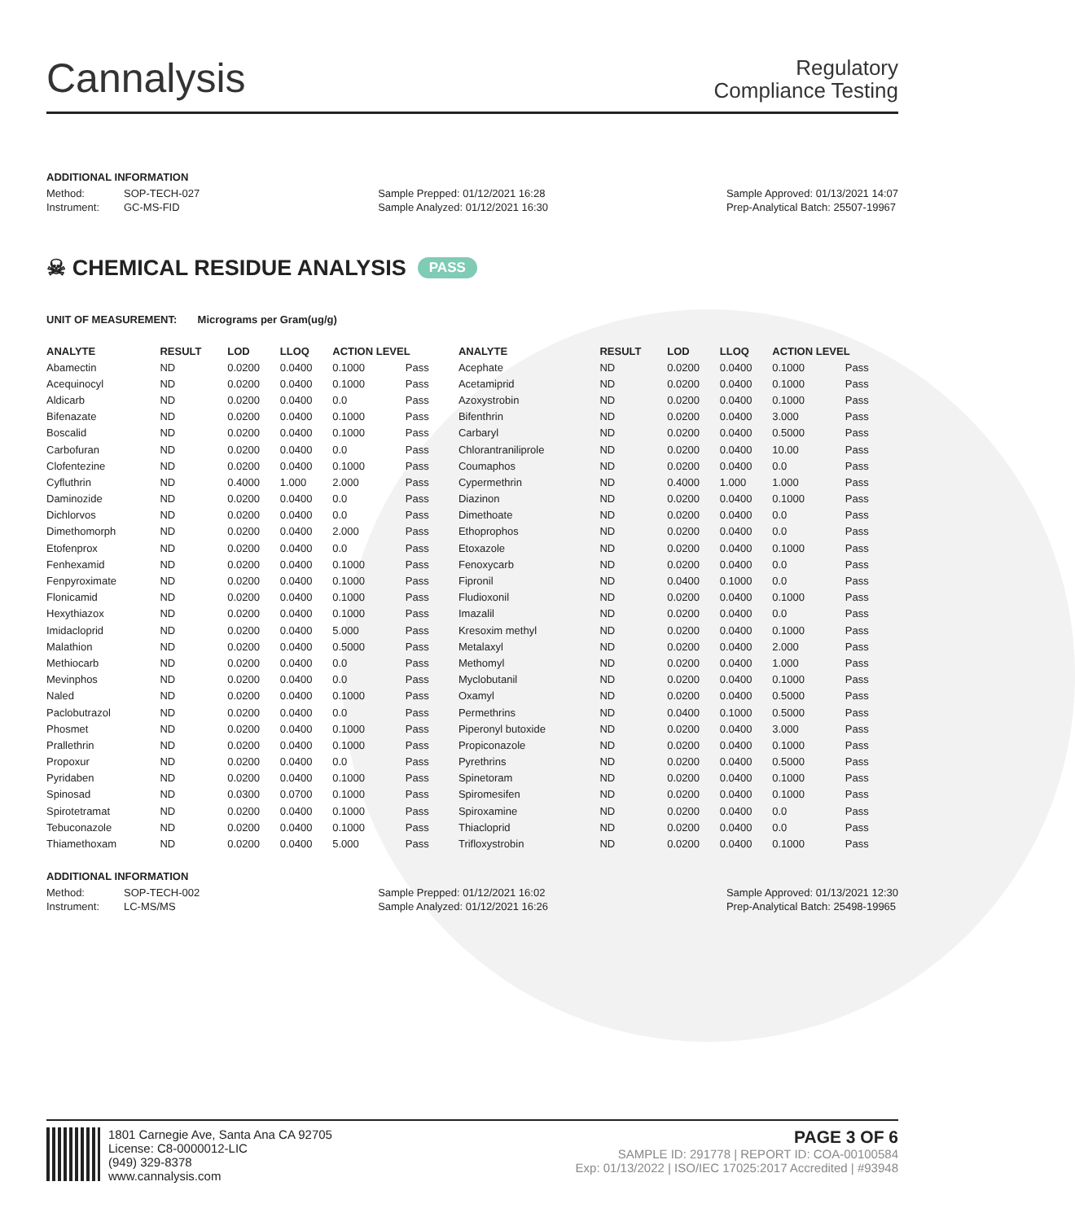Cannalysis
Regulatory
Compliance Testing
ADDITIONAL INFORMATION
Method: SOP-TECH-027
Instrument: GC-MS-FID
Sample Prepped: 01/12/2021 16:28
Sample Analyzed: 01/12/2021 16:30
Sample Approved: 01/13/2021 14:07
Prep-Analytical Batch: 25507-19967
☠ CHEMICAL RESIDUE ANALYSIS PASS
UNIT OF MEASUREMENT: Micrograms per Gram(ug/g)
| ANALYTE | RESULT | LOD | LLOQ | ACTION LEVEL | | ANALYTE | RESULT | LOD | LLOQ | ACTION LEVEL | |
| --- | --- | --- | --- | --- | --- | --- | --- | --- | --- | --- | --- |
| Abamectin | ND | 0.0200 | 0.0400 | 0.1000 | Pass | Acephate | ND | 0.0200 | 0.0400 | 0.1000 | Pass |
| Acequinocyl | ND | 0.0200 | 0.0400 | 0.1000 | Pass | Acetamiprid | ND | 0.0200 | 0.0400 | 0.1000 | Pass |
| Aldicarb | ND | 0.0200 | 0.0400 | 0.0 | Pass | Azoxystrobin | ND | 0.0200 | 0.0400 | 0.1000 | Pass |
| Bifenazate | ND | 0.0200 | 0.0400 | 0.1000 | Pass | Bifenthrin | ND | 0.0200 | 0.0400 | 3.000 | Pass |
| Boscalid | ND | 0.0200 | 0.0400 | 0.1000 | Pass | Carbaryl | ND | 0.0200 | 0.0400 | 0.5000 | Pass |
| Carbofuran | ND | 0.0200 | 0.0400 | 0.0 | Pass | Chlorantraniliprole | ND | 0.0200 | 0.0400 | 10.00 | Pass |
| Clofentezine | ND | 0.0200 | 0.0400 | 0.1000 | Pass | Coumaphos | ND | 0.0200 | 0.0400 | 0.0 | Pass |
| Cyfluthrin | ND | 0.4000 | 1.000 | 2.000 | Pass | Cypermethrin | ND | 0.4000 | 1.000 | 1.000 | Pass |
| Daminozide | ND | 0.0200 | 0.0400 | 0.0 | Pass | Diazinon | ND | 0.0200 | 0.0400 | 0.1000 | Pass |
| Dichlorvos | ND | 0.0200 | 0.0400 | 0.0 | Pass | Dimethoate | ND | 0.0200 | 0.0400 | 0.0 | Pass |
| Dimethomorph | ND | 0.0200 | 0.0400 | 2.000 | Pass | Ethoprophos | ND | 0.0200 | 0.0400 | 0.0 | Pass |
| Etofenprox | ND | 0.0200 | 0.0400 | 0.0 | Pass | Etoxazole | ND | 0.0200 | 0.0400 | 0.1000 | Pass |
| Fenhexamid | ND | 0.0200 | 0.0400 | 0.1000 | Pass | Fenoxycarb | ND | 0.0200 | 0.0400 | 0.0 | Pass |
| Fenpyroximate | ND | 0.0200 | 0.0400 | 0.1000 | Pass | Fipronil | ND | 0.0400 | 0.1000 | 0.0 | Pass |
| Flonicamid | ND | 0.0200 | 0.0400 | 0.1000 | Pass | Fludioxonil | ND | 0.0200 | 0.0400 | 0.1000 | Pass |
| Hexythiazox | ND | 0.0200 | 0.0400 | 0.1000 | Pass | Imazalil | ND | 0.0200 | 0.0400 | 0.0 | Pass |
| Imidacloprid | ND | 0.0200 | 0.0400 | 5.000 | Pass | Kresoxim methyl | ND | 0.0200 | 0.0400 | 0.1000 | Pass |
| Malathion | ND | 0.0200 | 0.0400 | 0.5000 | Pass | Metalaxyl | ND | 0.0200 | 0.0400 | 2.000 | Pass |
| Methiocarb | ND | 0.0200 | 0.0400 | 0.0 | Pass | Methomyl | ND | 0.0200 | 0.0400 | 1.000 | Pass |
| Mevinphos | ND | 0.0200 | 0.0400 | 0.0 | Pass | Myclobutanil | ND | 0.0200 | 0.0400 | 0.1000 | Pass |
| Naled | ND | 0.0200 | 0.0400 | 0.1000 | Pass | Oxamyl | ND | 0.0200 | 0.0400 | 0.5000 | Pass |
| Paclobutrazol | ND | 0.0200 | 0.0400 | 0.0 | Pass | Permethrins | ND | 0.0400 | 0.1000 | 0.5000 | Pass |
| Phosmet | ND | 0.0200 | 0.0400 | 0.1000 | Pass | Piperonyl butoxide | ND | 0.0200 | 0.0400 | 3.000 | Pass |
| Prallethrin | ND | 0.0200 | 0.0400 | 0.1000 | Pass | Propiconazole | ND | 0.0200 | 0.0400 | 0.1000 | Pass |
| Propoxur | ND | 0.0200 | 0.0400 | 0.0 | Pass | Pyrethrins | ND | 0.0200 | 0.0400 | 0.5000 | Pass |
| Pyridaben | ND | 0.0200 | 0.0400 | 0.1000 | Pass | Spinetoram | ND | 0.0200 | 0.0400 | 0.1000 | Pass |
| Spinosad | ND | 0.0300 | 0.0700 | 0.1000 | Pass | Spiromesifen | ND | 0.0200 | 0.0400 | 0.1000 | Pass |
| Spirotetramat | ND | 0.0200 | 0.0400 | 0.1000 | Pass | Spiroxamine | ND | 0.0200 | 0.0400 | 0.0 | Pass |
| Tebuconazole | ND | 0.0200 | 0.0400 | 0.1000 | Pass | Thiacloprid | ND | 0.0200 | 0.0400 | 0.0 | Pass |
| Thiamethoxam | ND | 0.0200 | 0.0400 | 5.000 | Pass | Trifloxystrobin | ND | 0.0200 | 0.0400 | 0.1000 | Pass |
ADDITIONAL INFORMATION
Method: SOP-TECH-002
Instrument: LC-MS/MS
Sample Prepped: 01/12/2021 16:02
Sample Analyzed: 01/12/2021 16:26
Sample Approved: 01/13/2021 12:30
Prep-Analytical Batch: 25498-19965
1801 Carnegie Ave, Santa Ana CA 92705
License: C8-0000012-LIC
(949) 329-8378
www.cannalysis.com
PAGE 3 OF 6
SAMPLE ID: 291778 | REPORT ID: COA-00100584
Exp: 01/13/2022 | ISO/IEC 17025:2017 Accredited | #93948